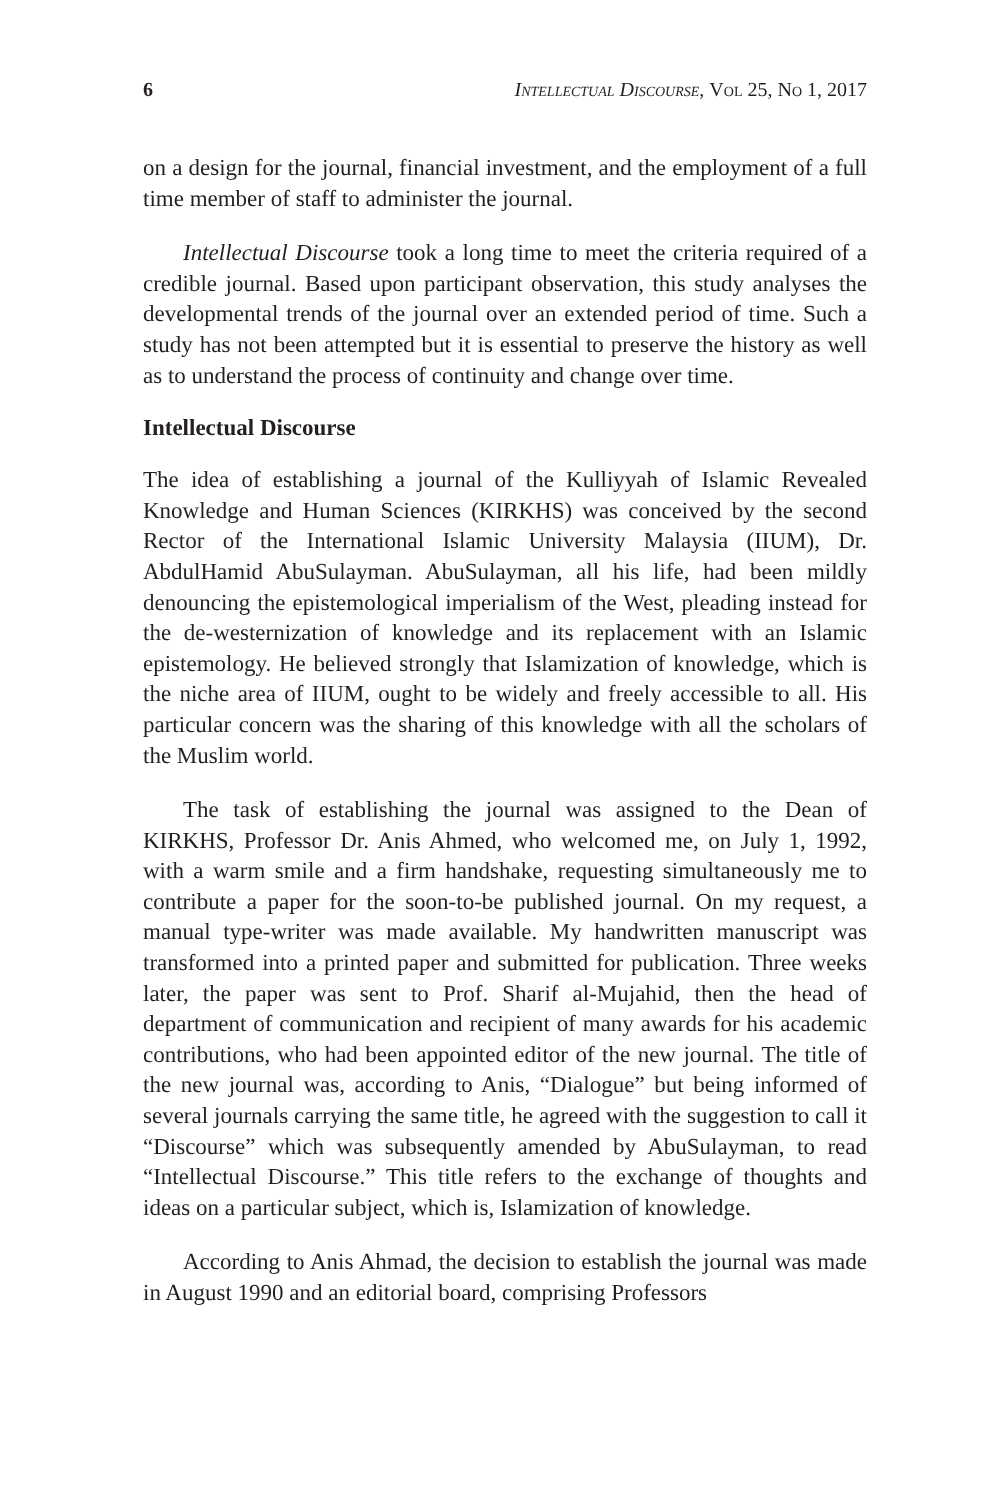6 Intellectual Discourse, Vol 25, No 1, 2017
on a design for the journal, financial investment, and the employment of a full time member of staff to administer the journal.
Intellectual Discourse took a long time to meet the criteria required of a credible journal. Based upon participant observation, this study analyses the developmental trends of the journal over an extended period of time. Such a study has not been attempted but it is essential to preserve the history as well as to understand the process of continuity and change over time.
Intellectual Discourse
The idea of establishing a journal of the Kulliyyah of Islamic Revealed Knowledge and Human Sciences (KIRKHS) was conceived by the second Rector of the International Islamic University Malaysia (IIUM), Dr. AbdulHamid AbuSulayman. AbuSulayman, all his life, had been mildly denouncing the epistemological imperialism of the West, pleading instead for the de-westernization of knowledge and its replacement with an Islamic epistemology. He believed strongly that Islamization of knowledge, which is the niche area of IIUM, ought to be widely and freely accessible to all. His particular concern was the sharing of this knowledge with all the scholars of the Muslim world.
The task of establishing the journal was assigned to the Dean of KIRKHS, Professor Dr. Anis Ahmed, who welcomed me, on July 1, 1992, with a warm smile and a firm handshake, requesting simultaneously me to contribute a paper for the soon-to-be published journal. On my request, a manual type-writer was made available. My handwritten manuscript was transformed into a printed paper and submitted for publication. Three weeks later, the paper was sent to Prof. Sharif al-Mujahid, then the head of department of communication and recipient of many awards for his academic contributions, who had been appointed editor of the new journal. The title of the new journal was, according to Anis, “Dialogue” but being informed of several journals carrying the same title, he agreed with the suggestion to call it “Discourse” which was subsequently amended by AbuSulayman, to read “Intellectual Discourse.” This title refers to the exchange of thoughts and ideas on a particular subject, which is, Islamization of knowledge.
According to Anis Ahmad, the decision to establish the journal was made in August 1990 and an editorial board, comprising Professors